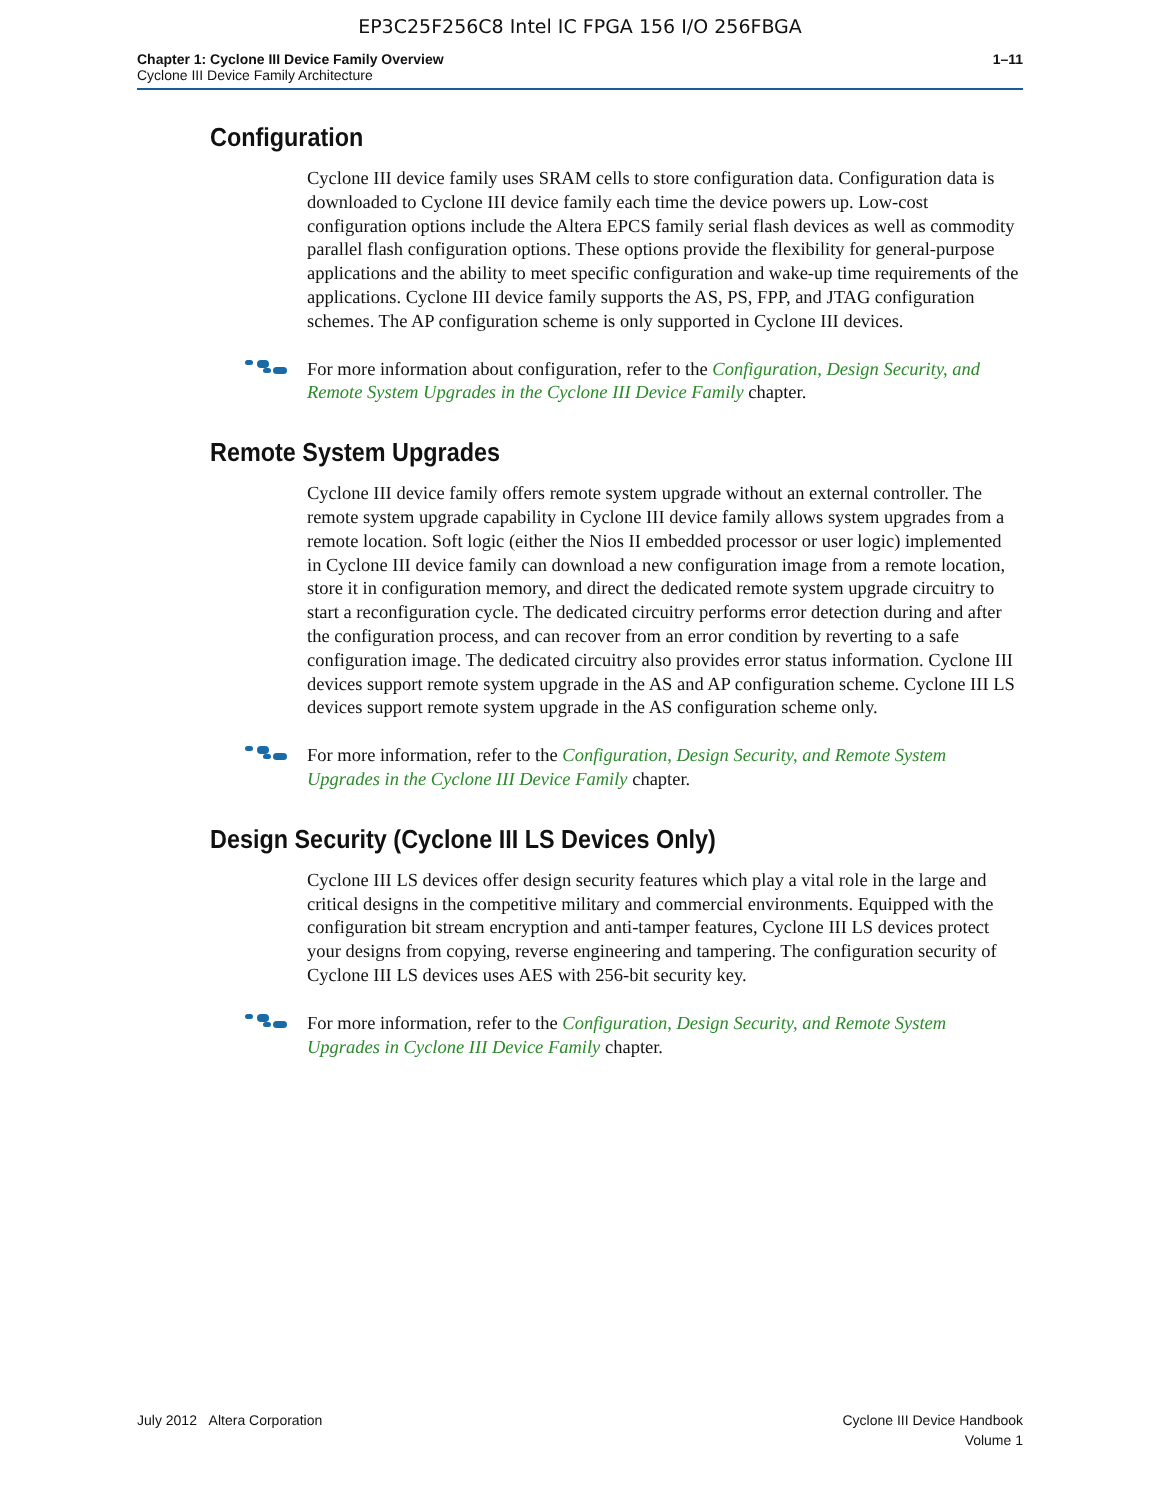EP3C25F256C8 Intel IC FPGA 156 I/O 256FBGA
Chapter 1: Cyclone III Device Family Overview
Cyclone III Device Family Architecture
1–11
Configuration
Cyclone III device family uses SRAM cells to store configuration data. Configuration data is downloaded to Cyclone III device family each time the device powers up. Low-cost configuration options include the Altera EPCS family serial flash devices as well as commodity parallel flash configuration options. These options provide the flexibility for general-purpose applications and the ability to meet specific configuration and wake-up time requirements of the applications. Cyclone III device family supports the AS, PS, FPP, and JTAG configuration schemes. The AP configuration scheme is only supported in Cyclone III devices.
For more information about configuration, refer to the Configuration, Design Security, and Remote System Upgrades in the Cyclone III Device Family chapter.
Remote System Upgrades
Cyclone III device family offers remote system upgrade without an external controller. The remote system upgrade capability in Cyclone III device family allows system upgrades from a remote location. Soft logic (either the Nios II embedded processor or user logic) implemented in Cyclone III device family can download a new configuration image from a remote location, store it in configuration memory, and direct the dedicated remote system upgrade circuitry to start a reconfiguration cycle. The dedicated circuitry performs error detection during and after the configuration process, and can recover from an error condition by reverting to a safe configuration image. The dedicated circuitry also provides error status information. Cyclone III devices support remote system upgrade in the AS and AP configuration scheme. Cyclone III LS devices support remote system upgrade in the AS configuration scheme only.
For more information, refer to the Configuration, Design Security, and Remote System Upgrades in the Cyclone III Device Family chapter.
Design Security (Cyclone III LS Devices Only)
Cyclone III LS devices offer design security features which play a vital role in the large and critical designs in the competitive military and commercial environments. Equipped with the configuration bit stream encryption and anti-tamper features, Cyclone III LS devices protect your designs from copying, reverse engineering and tampering. The configuration security of Cyclone III LS devices uses AES with 256-bit security key.
For more information, refer to the Configuration, Design Security, and Remote System Upgrades in Cyclone III Device Family chapter.
July 2012 Altera Corporation Cyclone III Device Handbook
Volume 1